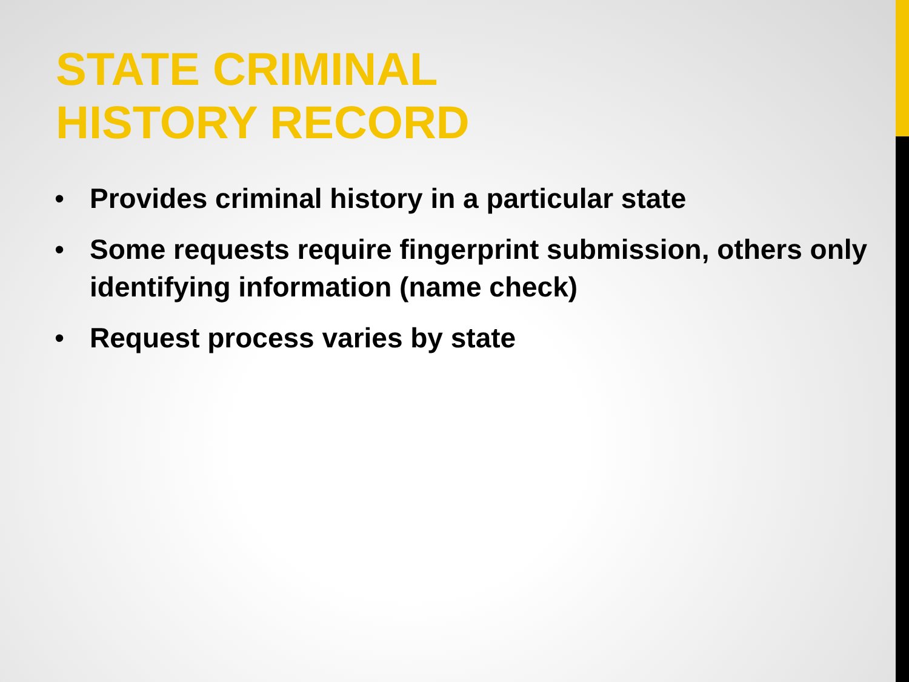STATE CRIMINAL
HISTORY RECORD
• Provides criminal history in a particular state
• Some requests require fingerprint submission, others only identifying information (name check)
• Request process varies by state